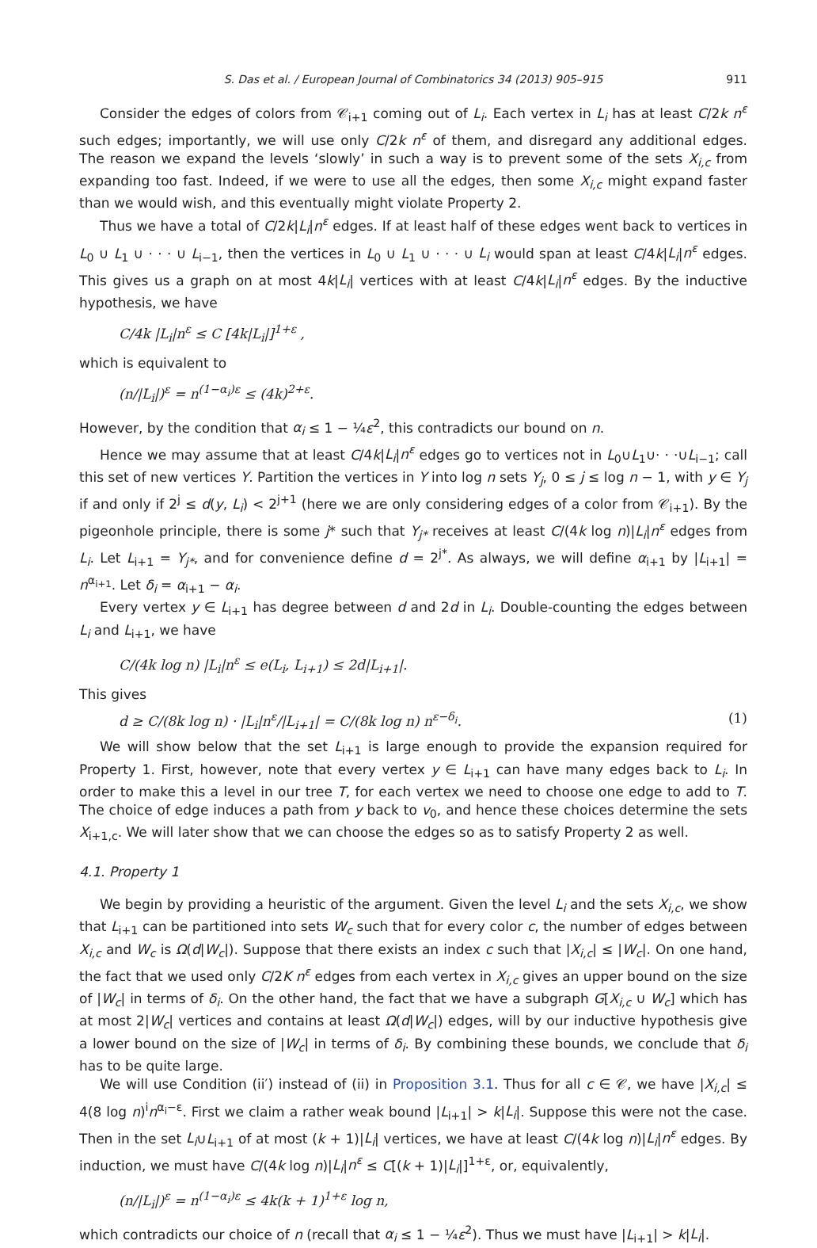S. Das et al. / European Journal of Combinatorics 34 (2013) 905–915 911
Consider the edges of colors from 𝒞<sub>i+1</sub> coming out of L<sub>i</sub>. Each vertex in L<sub>i</sub> has at least C/2k n<sup>ε</sup> such edges; importantly, we will use only C/2k n<sup>ε</sup> of them, and disregard any additional edges. The reason we expand the levels ‘slowly’ in such a way is to prevent some of the sets X<sub>i,c</sub> from expanding too fast. Indeed, if we were to use all the edges, then some X<sub>i,c</sub> might expand faster than we would wish, and this eventually might violate Property 2.
Thus we have a total of C/2k|L<sub>i</sub>|n<sup>ε</sup> edges. If at least half of these edges went back to vertices in L<sub>0</sub> ∪ L<sub>1</sub> ∪ · · · ∪ L<sub>i−1</sub>, then the vertices in L<sub>0</sub> ∪ L<sub>1</sub> ∪ · · · ∪ L<sub>i</sub> would span at least C/4k|L<sub>i</sub>|n<sup>ε</sup> edges. This gives us a graph on at most 4k|L<sub>i</sub>| vertices with at least C/4k|L<sub>i</sub>|n<sup>ε</sup> edges. By the inductive hypothesis, we have
C/4k |L<sub>i</sub>|n<sup>ε</sup> ≤ C [4k|L<sub>i</sub>|]<sup>1+ε</sup> ,
which is equivalent to
(n/|L<sub>i</sub>|)<sup>ε</sup> = n<sup>(1−α<sub>i</sub>)ε</sup> ≤ (4k)<sup>2+ε</sup>.
However, by the condition that α<sub>i</sub> ≤ 1 − ¼ε<sup>2</sup>, this contradicts our bound on n.
Hence we may assume that at least C/4k|L<sub>i</sub>|n<sup>ε</sup> edges go to vertices not in L<sub>0</sub>∪L<sub>1</sub>∪· · ·∪L<sub>i−1</sub>; call this set of new vertices Y. Partition the vertices in Y into log n sets Y<sub>j</sub>, 0 ≤ j ≤ log n − 1, with y ∈ Y<sub>j</sub> if and only if 2<sup>j</sup> ≤ d(y, L<sub>i</sub>) < 2<sup>j+1</sup> (here we are only considering edges of a color from 𝒞<sub>i+1</sub>). By the pigeonhole principle, there is some j* such that Y<sub>j*</sub> receives at least C/(4k log n)|L<sub>i</sub>|n<sup>ε</sup> edges from L<sub>i</sub>. Let L<sub>i+1</sub> = Y<sub>j*</sub>, and for convenience define d = 2<sup>j*</sup>. As always, we will define α<sub>i+1</sub> by |L<sub>i+1</sub>| = n<sup>α<sub>i+1</sub></sup>. Let δ<sub>i</sub> = α<sub>i+1</sub> − α<sub>i</sub>.
Every vertex y ∈ L<sub>i+1</sub> has degree between d and 2d in L<sub>i</sub>. Double-counting the edges between L<sub>i</sub> and L<sub>i+1</sub>, we have
C/(4k log n) |L<sub>i</sub>|n<sup>ε</sup> ≤ e(L<sub>i</sub>, L<sub>i+1</sub>) ≤ 2d|L<sub>i+1</sub>|.
This gives
d ≥ C/(8k log n) · |L<sub>i</sub>|n<sup>ε</sup>/|L<sub>i+1</sub>| = C/(8k log n) n<sup>ε−δ<sub>i</sub></sup>. (1)
We will show below that the set L<sub>i+1</sub> is large enough to provide the expansion required for Property 1. First, however, note that every vertex y ∈ L<sub>i+1</sub> can have many edges back to L<sub>i</sub>. In order to make this a level in our tree T, for each vertex we need to choose one edge to add to T. The choice of edge induces a path from y back to v<sub>0</sub>, and hence these choices determine the sets X<sub>i+1,c</sub>. We will later show that we can choose the edges so as to satisfy Property 2 as well.
4.1. Property 1
We begin by providing a heuristic of the argument. Given the level L<sub>i</sub> and the sets X<sub>i,c</sub>, we show that L<sub>i+1</sub> can be partitioned into sets W<sub>c</sub> such that for every color c, the number of edges between X<sub>i,c</sub> and W<sub>c</sub> is Ω(d|W<sub>c</sub>|). Suppose that there exists an index c such that |X<sub>i,c</sub>| ≤ |W<sub>c</sub>|. On one hand, the fact that we used only C/2K n<sup>ε</sup> edges from each vertex in X<sub>i,c</sub> gives an upper bound on the size of |W<sub>c</sub>| in terms of δ<sub>i</sub>. On the other hand, the fact that we have a subgraph G[X<sub>i,c</sub> ∪ W<sub>c</sub>] which has at most 2|W<sub>c</sub>| vertices and contains at least Ω(d|W<sub>c</sub>|) edges, will by our inductive hypothesis give a lower bound on the size of |W<sub>c</sub>| in terms of δ<sub>i</sub>. By combining these bounds, we conclude that δ<sub>i</sub> has to be quite large.
We will use Condition (ii′) instead of (ii) in Proposition 3.1. Thus for all c ∈ 𝒞, we have |X<sub>i,c</sub>| ≤ 4(8 log n)<sup>i</sup>n<sup>α<sub>i</sub>−ε</sup>. First we claim a rather weak bound |L<sub>i+1</sub>| > k|L<sub>i</sub>|. Suppose this were not the case. Then in the set L<sub>i</sub>∪L<sub>i+1</sub> of at most (k + 1)|L<sub>i</sub>| vertices, we have at least C/(4k log n)|L<sub>i</sub>|n<sup>ε</sup> edges. By induction, we must have C/(4k log n)|L<sub>i</sub>|n<sup>ε</sup> ≤ C[(k + 1)|L<sub>i</sub>|]<sup>1+ε</sup>, or, equivalently,
(n/|L<sub>i</sub>|)<sup>ε</sup> = n<sup>(1−α<sub>i</sub>)ε</sup> ≤ 4k(k + 1)<sup>1+ε</sup> log n,
which contradicts our choice of n (recall that α<sub>i</sub> ≤ 1 − ¼ε<sup>2</sup>). Thus we must have |L<sub>i+1</sub>| > k|L<sub>i</sub>|.